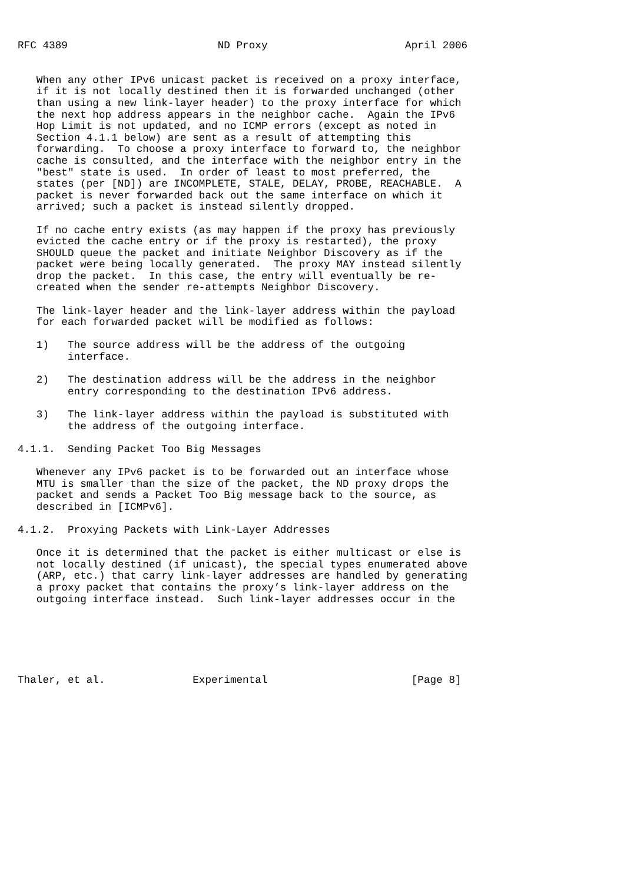RFC 4389                        ND Proxy                      April 2006


   When any other IPv6 unicast packet is received on a proxy interface,
   if it is not locally destined then it is forwarded unchanged (other
   than using a new link-layer header) to the proxy interface for which
   the next hop address appears in the neighbor cache.  Again the IPv6
   Hop Limit is not updated, and no ICMP errors (except as noted in
   Section 4.1.1 below) are sent as a result of attempting this
   forwarding.  To choose a proxy interface to forward to, the neighbor
   cache is consulted, and the interface with the neighbor entry in the
   "best" state is used.  In order of least to most preferred, the
   states (per [ND]) are INCOMPLETE, STALE, DELAY, PROBE, REACHABLE.  A
   packet is never forwarded back out the same interface on which it
   arrived; such a packet is instead silently dropped.

   If no cache entry exists (as may happen if the proxy has previously
   evicted the cache entry or if the proxy is restarted), the proxy
   SHOULD queue the packet and initiate Neighbor Discovery as if the
   packet were being locally generated.  The proxy MAY instead silently
   drop the packet.  In this case, the entry will eventually be re-
   created when the sender re-attempts Neighbor Discovery.

   The link-layer header and the link-layer address within the payload
   for each forwarded packet will be modified as follows:

   1)   The source address will be the address of the outgoing
        interface.

   2)   The destination address will be the address in the neighbor
        entry corresponding to the destination IPv6 address.

   3)   The link-layer address within the payload is substituted with
        the address of the outgoing interface.

4.1.1.  Sending Packet Too Big Messages

   Whenever any IPv6 packet is to be forwarded out an interface whose
   MTU is smaller than the size of the packet, the ND proxy drops the
   packet and sends a Packet Too Big message back to the source, as
   described in [ICMPv6].

4.1.2.  Proxying Packets with Link-Layer Addresses

   Once it is determined that the packet is either multicast or else is
   not locally destined (if unicast), the special types enumerated above
   (ARP, etc.) that carry link-layer addresses are handled by generating
   a proxy packet that contains the proxy’s link-layer address on the
   outgoing interface instead.  Such link-layer addresses occur in the






Thaler, et al.              Experimental                       [Page 8]